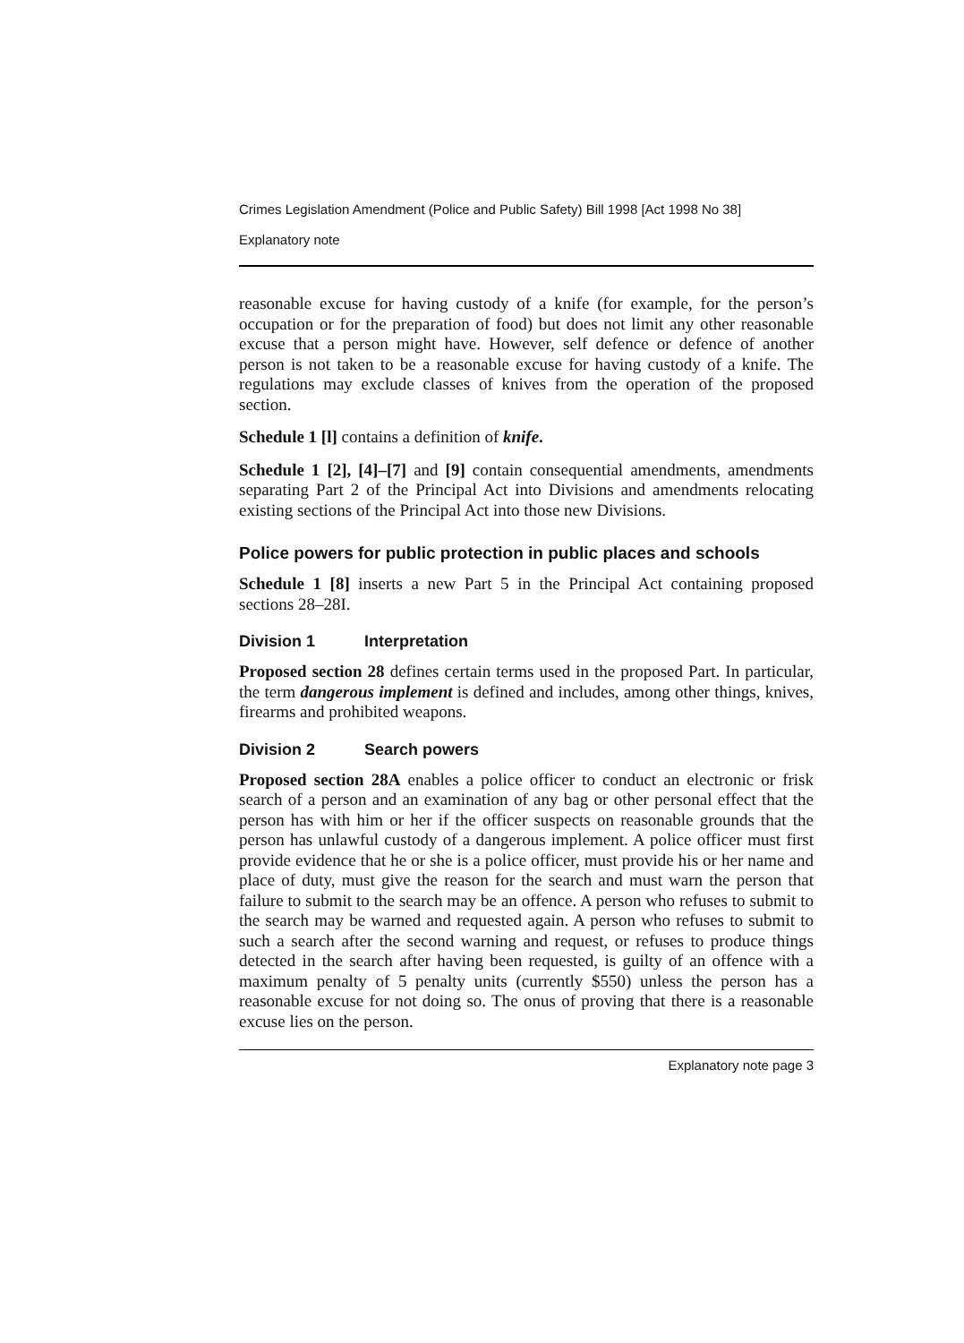Crimes Legislation Amendment (Police and Public Safety) Bill 1998 [Act 1998 No 38]
Explanatory note
reasonable excuse for having custody of a knife (for example, for the person’s occupation or for the preparation of food) but does not limit any other reasonable excuse that a person might have. However, self defence or defence of another person is not taken to be a reasonable excuse for having custody of a knife. The regulations may exclude classes of knives from the operation of the proposed section.
Schedule 1 [l] contains a definition of knife.
Schedule 1 [2], [4]–[7] and [9] contain consequential amendments, amendments separating Part 2 of the Principal Act into Divisions and amendments relocating existing sections of the Principal Act into those new Divisions.
Police powers for public protection in public places and schools
Schedule 1 [8] inserts a new Part 5 in the Principal Act containing proposed sections 28–28I.
Division 1 Interpretation
Proposed section 28 defines certain terms used in the proposed Part. In particular, the term dangerous implement is defined and includes, among other things, knives, firearms and prohibited weapons.
Division 2 Search powers
Proposed section 28A enables a police officer to conduct an electronic or frisk search of a person and an examination of any bag or other personal effect that the person has with him or her if the officer suspects on reasonable grounds that the person has unlawful custody of a dangerous implement. A police officer must first provide evidence that he or she is a police officer, must provide his or her name and place of duty, must give the reason for the search and must warn the person that failure to submit to the search may be an offence. A person who refuses to submit to the search may be warned and requested again. A person who refuses to submit to such a search after the second warning and request, or refuses to produce things detected in the search after having been requested, is guilty of an offence with a maximum penalty of 5 penalty units (currently $550) unless the person has a reasonable excuse for not doing so. The onus of proving that there is a reasonable excuse lies on the person.
Explanatory note page 3